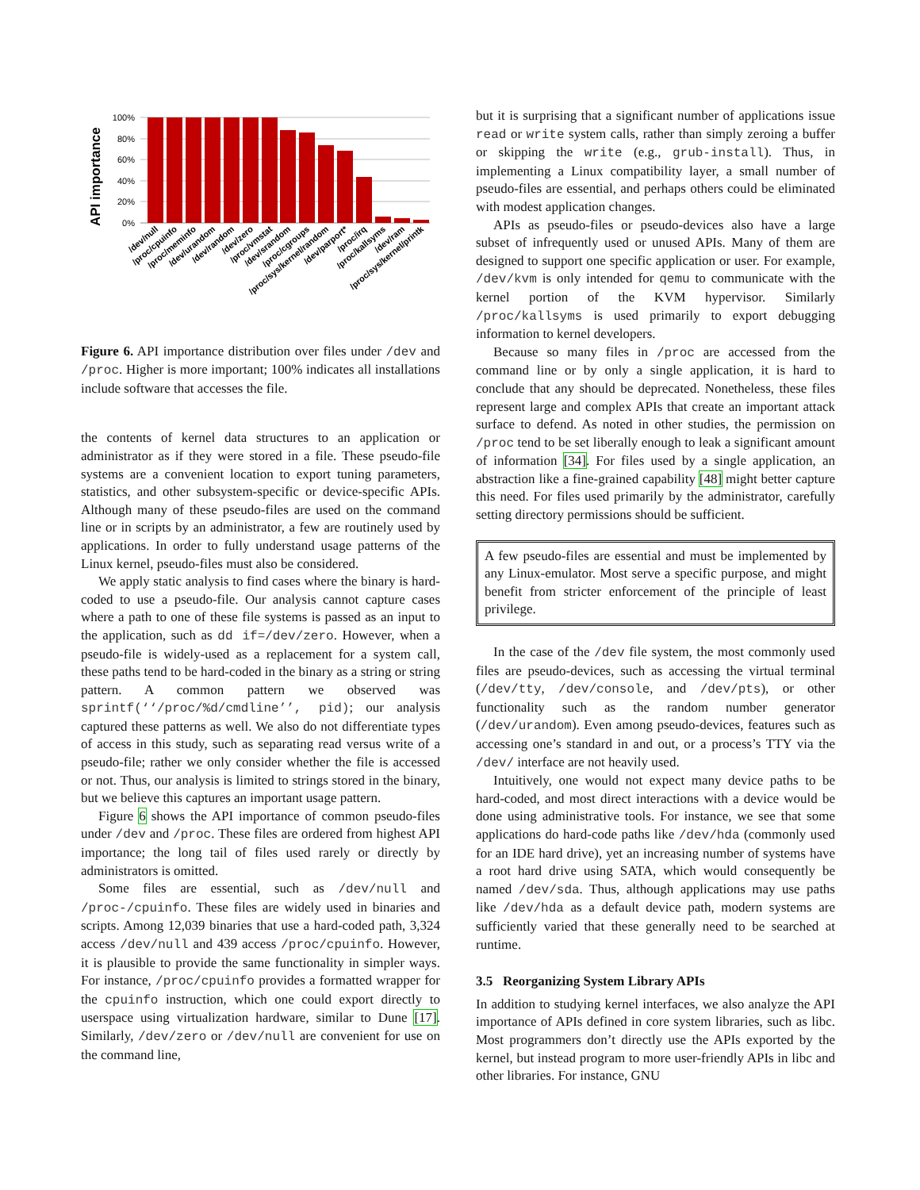API importance
100%
80%
60%
40%
20%
0%
/dev/null
/proc/cpuinfo
/proc/meminfo
/dev/urandom
/dev/random
/dev/zero
/proc/vmstat
/dev/srandom
/proc/cgroups
/proc/sys/kernel/random
/dev/parport*
/proc/irq
/proc/kallsyms
/dev/ram
/proc/sys/kernel/printk
Figure 6. API importance distribution over files under /dev and /proc. Higher is more important; 100% indicates all installations include software that accesses the file.
the contents of kernel data structures to an application or administrator as if they were stored in a file. These pseudo-file systems are a convenient location to export tuning parameters, statistics, and other subsystem-specific or device-specific APIs. Although many of these pseudo-files are used on the command line or in scripts by an administrator, a few are routinely used by applications. In order to fully understand usage patterns of the Linux kernel, pseudo-files must also be considered.
We apply static analysis to find cases where the binary is hard-coded to use a pseudo-file. Our analysis cannot capture cases where a path to one of these file systems is passed as an input to the application, such as dd if=/dev/zero. However, when a pseudo-file is widely-used as a replacement for a system call, these paths tend to be hard-coded in the binary as a string or string pattern. A common pattern we observed was sprintf(‘‘/proc/%d/cmdline’’, pid); our analysis captured these patterns as well. We also do not differentiate types of access in this study, such as separating read versus write of a pseudo-file; rather we only consider whether the file is accessed or not. Thus, our analysis is limited to strings stored in the binary, but we believe this captures an important usage pattern.
Figure 6 shows the API importance of common pseudo-files under /dev and /proc. These files are ordered from highest API importance; the long tail of files used rarely or directly by administrators is omitted.
Some files are essential, such as /dev/null and /proc-/cpuinfo. These files are widely used in binaries and scripts. Among 12,039 binaries that use a hard-coded path, 3,324 access /dev/null and 439 access /proc/cpuinfo. However, it is plausible to provide the same functionality in simpler ways. For instance, /proc/cpuinfo provides a formatted wrapper for the cpuinfo instruction, which one could export directly to userspace using virtualization hardware, similar to Dune [17]. Similarly, /dev/zero or /dev/null are convenient for use on the command line,
but it is surprising that a significant number of applications issue read or write system calls, rather than simply zeroing a buffer or skipping the write (e.g., grub-install). Thus, in implementing a Linux compatibility layer, a small number of pseudo-files are essential, and perhaps others could be eliminated with modest application changes.
APIs as pseudo-files or pseudo-devices also have a large subset of infrequently used or unused APIs. Many of them are designed to support one specific application or user. For example, /dev/kvm is only intended for qemu to communicate with the kernel portion of the KVM hypervisor. Similarly /proc/kallsyms is used primarily to export debugging information to kernel developers.
Because so many files in /proc are accessed from the command line or by only a single application, it is hard to conclude that any should be deprecated. Nonetheless, these files represent large and complex APIs that create an important attack surface to defend. As noted in other studies, the permission on /proc tend to be set liberally enough to leak a significant amount of information [34]. For files used by a single application, an abstraction like a fine-grained capability [48] might better capture this need. For files used primarily by the administrator, carefully setting directory permissions should be sufficient.
A few pseudo-files are essential and must be implemented by any Linux-emulator. Most serve a specific purpose, and might benefit from stricter enforcement of the principle of least privilege.
In the case of the /dev file system, the most commonly used files are pseudo-devices, such as accessing the virtual terminal (/dev/tty, /dev/console, and /dev/pts), or other functionality such as the random number generator (/dev/urandom). Even among pseudo-devices, features such as accessing one’s standard in and out, or a process’s TTY via the /dev/ interface are not heavily used.
Intuitively, one would not expect many device paths to be hard-coded, and most direct interactions with a device would be done using administrative tools. For instance, we see that some applications do hard-code paths like /dev/hda (commonly used for an IDE hard drive), yet an increasing number of systems have a root hard drive using SATA, which would consequently be named /dev/sda. Thus, although applications may use paths like /dev/hda as a default device path, modern systems are sufficiently varied that these generally need to be searched at runtime.
3.5 Reorganizing System Library APIs
In addition to studying kernel interfaces, we also analyze the API importance of APIs defined in core system libraries, such as libc. Most programmers don’t directly use the APIs exported by the kernel, but instead program to more user-friendly APIs in libc and other libraries. For instance, GNU